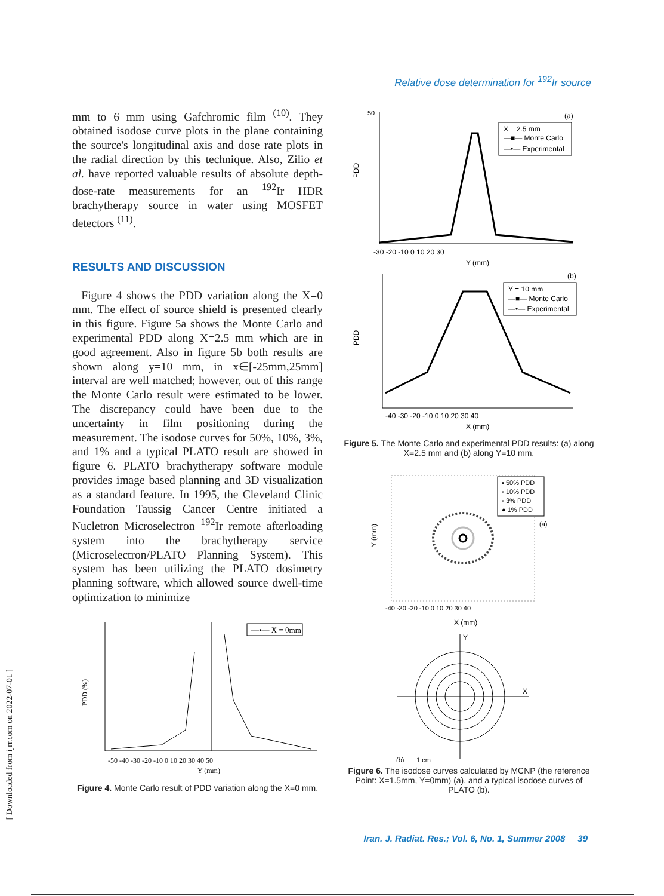Relative dose determination for <sup>192</sup>Ir source
[ Downloaded from ijrr.com on 2022-07-01 ]
mm to 6 mm using Gafchromic film <sup>(10)</sup>. They obtained isodose curve plots in the plane containing the source's longitudinal axis and dose rate plots in the radial direction by this technique. Also, Zilio et al. have reported valuable results of absolute depth-dose-rate measurements for an <sup>192</sup>Ir HDR brachytherapy source in water using MOSFET detectors <sup>(11)</sup>.
RESULTS AND DISCUSSION
Figure 4 shows the PDD variation along the X=0 mm. The effect of source shield is presented clearly in this figure. Figure 5a shows the Monte Carlo and experimental PDD along X=2.5 mm which are in good agreement. Also in figure 5b both results are shown along y=10 mm, in x∈[-25mm,25mm] interval are well matched; however, out of this range the Monte Carlo result were estimated to be lower. The discrepancy could have been due to the uncertainty in film positioning during the measurement. The isodose curves for 50%, 10%, 3%, and 1% and a typical PLATO result are showed in figure 6. PLATO brachytherapy software module provides image based planning and 3D visualization as a standard feature. In 1995, the Cleveland Clinic Foundation Taussig Cancer Centre initiated a Nucletron Microselectron <sup>192</sup>Ir remote afterloading system into the brachytherapy service (Microselectron/PLATO Planning System). This system has been utilizing the PLATO dosimetry planning software, which allowed source dwell-time optimization to minimize
—•— X = 0mm
PDD (%)
-50 -40 -30 -20 -10 0 10 20 30 40 50
Y (mm)
Figure 4. Monte Carlo result of PDD variation along the X=0 mm.
X = 2.5 mm
—■— Monte Carlo
—•— Experimental
(a)
PDD
50
-30 -20 -10 0 10 20 30
Y (mm)
Y = 10 mm
—■— Monte Carlo
—•— Experimental
(b)
PDD
-40 -30 -20 -10 0 10 20 30 40
X (mm)
Figure 5. The Monte Carlo and experimental PDD results: (a) along X=2.5 mm and (b) along Y=10 mm.
▪ 50% PDD
◦ 10% PDD
◦ 3% PDD
● 1% PDD
(a)
Y (mm)
-40 -30 -20 -10 0 10 20 30 40
X (mm)
Y
X
(b)
1 cm
Figure 6. The isodose curves calculated by MCNP (the reference Point: X=1.5mm, Y=0mm) (a), and a typical isodose curves of PLATO (b).
Iran. J. Radiat. Res.; Vol. 6, No. 1, Summer 2008 39